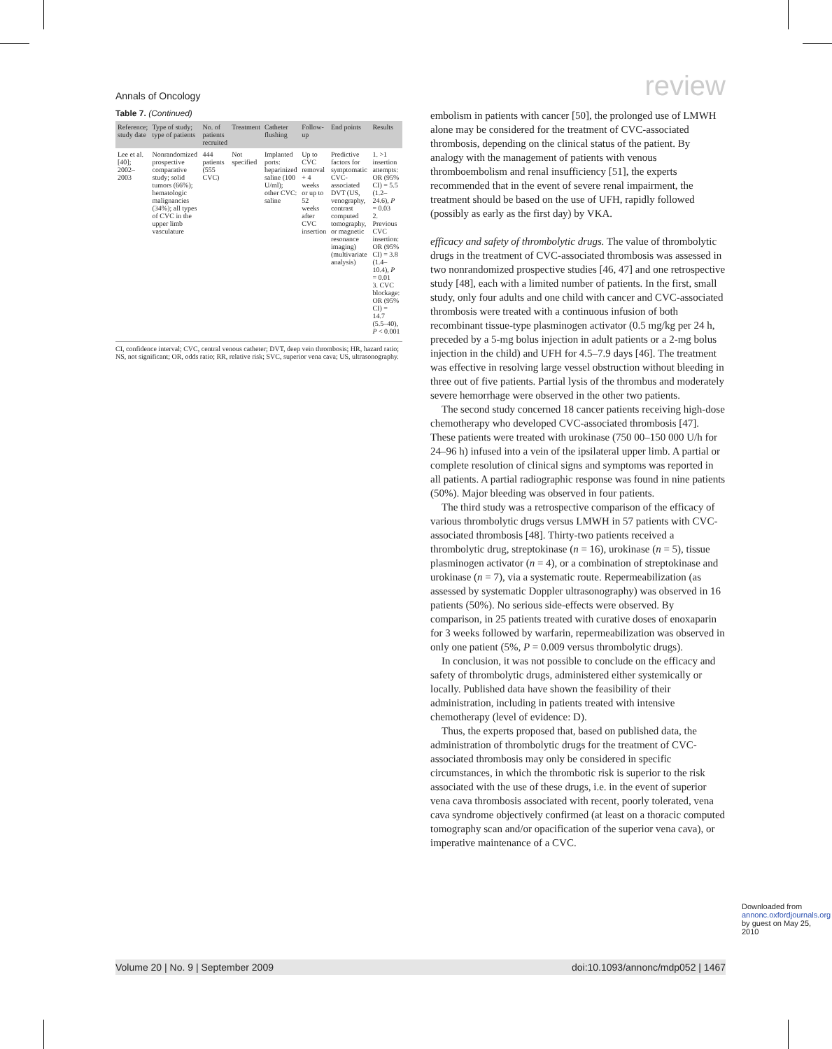Annals of Oncology review
Table 7. (Continued)
| Reference; study date | Type of study; type of patients | No. of patients recruited | Treatment | Catheter flushing | Follow-up | End points | Results |
| --- | --- | --- | --- | --- | --- | --- | --- |
| Lee et al. [40]; 2002–2003 | Nonrandomized prospective comparative study; solid tumors (66%); hematologic malignancies (34%); all types of CVC in the upper limb vasculature | 444 patients (555 CVC) | Not specified | Implanted ports: heparinized saline (100 U/ml); other CVC: saline | Up to CVC removal + 4 weeks or up to 52 weeks after CVC insertion | Predictive factors for symptomatic CVC-associated DVT (US, venography, contrast computed tomography, or magnetic resonance imaging) (multivariate analysis) | 1. >1 insertion attempts: OR (95% CI) = 5.5 (1.2–24.6), P = 0.03 2. Previous CVC insertion: OR (95% CI) = 3.8 (1.4–10.4), P = 0.01 3. CVC blockage: OR (95% CI) = 14.7 (5.5–40), P < 0.001 |
CI, confidence interval; CVC, central venous catheter; DVT, deep vein thrombosis; HR, hazard ratio; NS, not significant; OR, odds ratio; RR, relative risk; SVC, superior vena cava; US, ultrasonography.
embolism in patients with cancer [50], the prolonged use of LMWH alone may be considered for the treatment of CVC-associated thrombosis, depending on the clinical status of the patient. By analogy with the management of patients with venous thromboembolism and renal insufficiency [51], the experts recommended that in the event of severe renal impairment, the treatment should be based on the use of UFH, rapidly followed (possibly as early as the first day) by VKA.
efficacy and safety of thrombolytic drugs. The value of thrombolytic drugs in the treatment of CVC-associated thrombosis was assessed in two nonrandomized prospective studies [46, 47] and one retrospective study [48], each with a limited number of patients. In the first, small study, only four adults and one child with cancer and CVC-associated thrombosis were treated with a continuous infusion of both recombinant tissue-type plasminogen activator (0.5 mg/kg per 24 h, preceded by a 5-mg bolus injection in adult patients or a 2-mg bolus injection in the child) and UFH for 4.5–7.9 days [46]. The treatment was effective in resolving large vessel obstruction without bleeding in three out of five patients. Partial lysis of the thrombus and moderately severe hemorrhage were observed in the other two patients.
The second study concerned 18 cancer patients receiving high-dose chemotherapy who developed CVC-associated thrombosis [47]. These patients were treated with urokinase (750 00–150 000 U/h for 24–96 h) infused into a vein of the ipsilateral upper limb. A partial or complete resolution of clinical signs and symptoms was reported in all patients. A partial radiographic response was found in nine patients (50%). Major bleeding was observed in four patients.
The third study was a retrospective comparison of the efficacy of various thrombolytic drugs versus LMWH in 57 patients with CVC-associated thrombosis [48]. Thirty-two patients received a thrombolytic drug, streptokinase (n = 16), urokinase (n = 5), tissue plasminogen activator (n = 4), or a combination of streptokinase and urokinase (n = 7), via a systematic route. Repermeabilization (as assessed by systematic Doppler ultrasonography) was observed in 16 patients (50%). No serious side-effects were observed. By comparison, in 25 patients treated with curative doses of enoxaparin for 3 weeks followed by warfarin, repermeabilization was observed in only one patient (5%, P = 0.009 versus thrombolytic drugs).
In conclusion, it was not possible to conclude on the efficacy and safety of thrombolytic drugs, administered either systemically or locally. Published data have shown the feasibility of their administration, including in patients treated with intensive chemotherapy (level of evidence: D).
Thus, the experts proposed that, based on published data, the administration of thrombolytic drugs for the treatment of CVC-associated thrombosis may only be considered in specific circumstances, in which the thrombotic risk is superior to the risk associated with the use of these drugs, i.e. in the event of superior vena cava thrombosis associated with recent, poorly tolerated, vena cava syndrome objectively confirmed (at least on a thoracic computed tomography scan and/or opacification of the superior vena cava), or imperative maintenance of a CVC.
Volume 20 | No. 9 | September 2009 doi:10.1093/annonc/mdp052 | 1467
Downloaded from annonc.oxfordjournals.org by guest on May 25, 2010